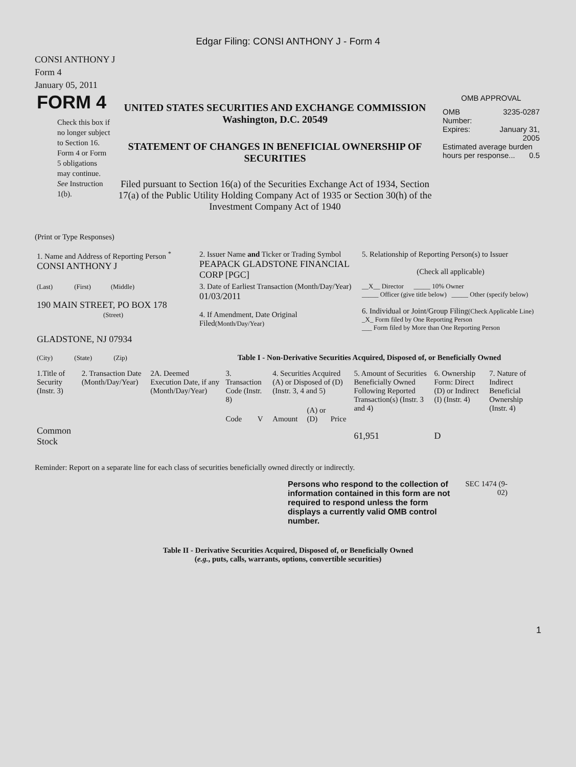Edgar Filing: CONSI ANTHONY J - Form 4
CONSI ANTHONY J
Form 4
January 05, 2011
FORM 4
Check this box if no longer subject to Section 16. Form 4 or Form 5 obligations may continue. See Instruction 1(b).
UNITED STATES SECURITIES AND EXCHANGE COMMISSION
Washington, D.C. 20549
STATEMENT OF CHANGES IN BENEFICIAL OWNERSHIP OF SECURITIES
Filed pursuant to Section 16(a) of the Securities Exchange Act of 1934, Section 17(a) of the Public Utility Holding Company Act of 1935 or Section 30(h) of the Investment Company Act of 1940
OMB APPROVAL
| OMB Number: | 3235-0287 |
| Expires: | January 31, 2005 |
| Estimated average burden hours per response... 0.5 | |
(Print or Type Responses)
| 1. Name and Address of Reporting Person <sup>*</sup> CONSI ANTHONY J | 2. Issuer Name and Ticker or Trading Symbol PEAPACK GLADSTONE FINANCIAL CORP [PGC] | 5. Relationship of Reporting Person(s) to Issuer (Check all applicable) |
| (Last) (First) (Middle) 190 MAIN STREET, PO BOX 178 (Street) | 3. Date of Earliest Transaction (Month/Day/Year) 01/03/2011 4. If Amendment, Date Original Filed (Month/Day/Year) | __X__ Director _____ 10% Owner _____ Officer (give title below) _____ Other (specify below) 6. Individual or Joint/Group Filing (Check Applicable Line) _X_ Form filed by One Reporting Person ___ Form filed by More than One Reporting Person |
| GLADSTONE, NJ 07934 (City) (State) (Zip) | Table I - Non-Derivative Securities Acquired, Disposed of, or Beneficially Owned | |
| 1.Title of Security (Instr. 3) | 2. Transaction Date (Month/Day/Year) | 2A. Deemed Execution Date, if any (Month/Day/Year) | 3. Transaction Code (Instr. 8) | | 4. Securities Acquired (A) or Disposed of (D) (Instr. 3, 4 and 5) | | | 5. Amount of Securities Beneficially Owned Following Reported Transaction(s) (Instr. 3 and 4) | 6. Ownership Form: Direct (D) or Indirect (I) (Instr. 4) | 7. Nature of Indirect Beneficial Ownership (Instr. 4) |
| --- | --- | --- | --- | --- | --- | --- | --- | --- | --- | --- |
| | | | Code | V | Amount | (A) or (D) | Price | | | |
| Common Stock | | | | | | | | 61,951 | D | |
Reminder: Report on a separate line for each class of securities beneficially owned directly or indirectly.
Persons who respond to the collection of information contained in this form are not required to respond unless the form displays a currently valid OMB control number.
SEC 1474 (9-02)
Table II - Derivative Securities Acquired, Disposed of, or Beneficially Owned
(e.g., puts, calls, warrants, options, convertible securities)
1